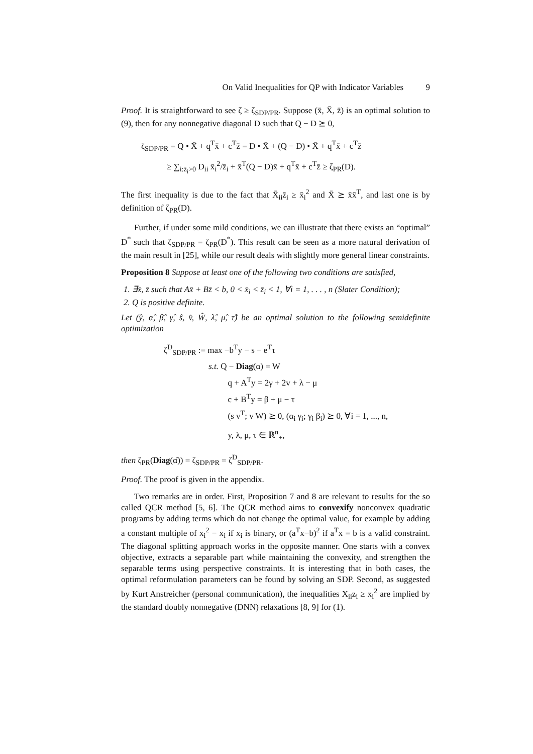On Valid Inequalities for QP with Indicator Variables 9
Proof. It is straightforward to see ζ ≥ ζ<sub>SDP/PR</sub>. Suppose (x̄, X̄, z̄) is an optimal solution to (9), then for any nonnegative diagonal D such that Q − D ⪰ 0,
ζ<sub>SDP/PR</sub> = Q • X̄ + q<sup>T</sup>x̄ + c<sup>T</sup>z̄ = D • X̄ + (Q − D) • X̄ + q<sup>T</sup>x̄ + c<sup>T</sup>z̄
≥ ∑<sub>i:z̄<sub>i</sub>>0</sub> D<sub>ii</sub> x̄<sub>i</sub><sup>2</sup>/z̄<sub>i</sub> + x̄<sup>T</sup>(Q − D)x̄ + q<sup>T</sup>x̄ + c<sup>T</sup>z̄ ≥ ζ<sub>PR</sub>(D).
The first inequality is due to the fact that X̄<sub>ii</sub>z̄<sub>i</sub> ≥ x̄<sub>i</sub><sup>2</sup> and X̄ ⪰ x̄x̄<sup>T</sup>, and last one is by definition of ζ<sub>PR</sub>(D).
Further, if under some mild conditions, we can illustrate that there exists an “optimal” D<sup>*</sup> such that ζ<sub>SDP/PR</sub> = ζ<sub>PR</sub>(D<sup>*</sup>). This result can be seen as a more natural derivation of the main result in [25], while our result deals with slightly more general linear constraints.
Proposition 8 Suppose at least one of the following two conditions are satisfied,
1. ∃x̄, z̄ such that Ax̄ + Bz̄ < b, 0 < x̄<sub>i</sub> < z̄<sub>i</sub> < 1, ∀i = 1, . . . , n (Slater Condition);
2. Q is positive definite.
Let (ŷ, α̂, β̂, γ̂, ŝ, v̂, Ŵ, λ̂, μ̂, τ̂) be an optimal solution to the following semidefinite optimization
ζ<sup>D</sup><sub>SDP/PR</sub> := max −b<sup>T</sup>y − s − e<sup>T</sup>τ
s.t. Q − Diag(α) = W
q + A<sup>T</sup>y = 2γ + 2v + λ − μ
c + B<sup>T</sup>y = β + μ − τ
(s v<sup>T</sup>; v W) ⪰ 0, (α<sub>i</sub> γ<sub>i</sub>; γ<sub>i</sub> β<sub>i</sub>) ⪰ 0, ∀i = 1, ..., n,
y, λ, μ, τ ∈ ℝ<sup>n</sup><sub>+</sub>,
then ζ<sub>PR</sub>(Diag(α̂)) = ζ<sub>SDP/PR</sub> = ζ<sup>D</sup><sub>SDP/PR</sub>.
Proof. The proof is given in the appendix.
Two remarks are in order. First, Proposition 7 and 8 are relevant to results for the so called QCR method [5, 6]. The QCR method aims to convexify nonconvex quadratic programs by adding terms which do not change the optimal value, for example by adding a constant multiple of x<sub>i</sub><sup>2</sup> − x<sub>i</sub> if x<sub>i</sub> is binary, or (a<sup>T</sup>x−b)<sup>2</sup> if a<sup>T</sup>x = b is a valid constraint. The diagonal splitting approach works in the opposite manner. One starts with a convex objective, extracts a separable part while maintaining the convexity, and strengthen the separable terms using perspective constraints. It is interesting that in both cases, the optimal reformulation parameters can be found by solving an SDP. Second, as suggested by Kurt Anstreicher (personal communication), the inequalities X<sub>ii</sub>z<sub>i</sub> ≥ x<sub>i</sub><sup>2</sup> are implied by the standard doubly nonnegative (DNN) relaxations [8, 9] for (1).